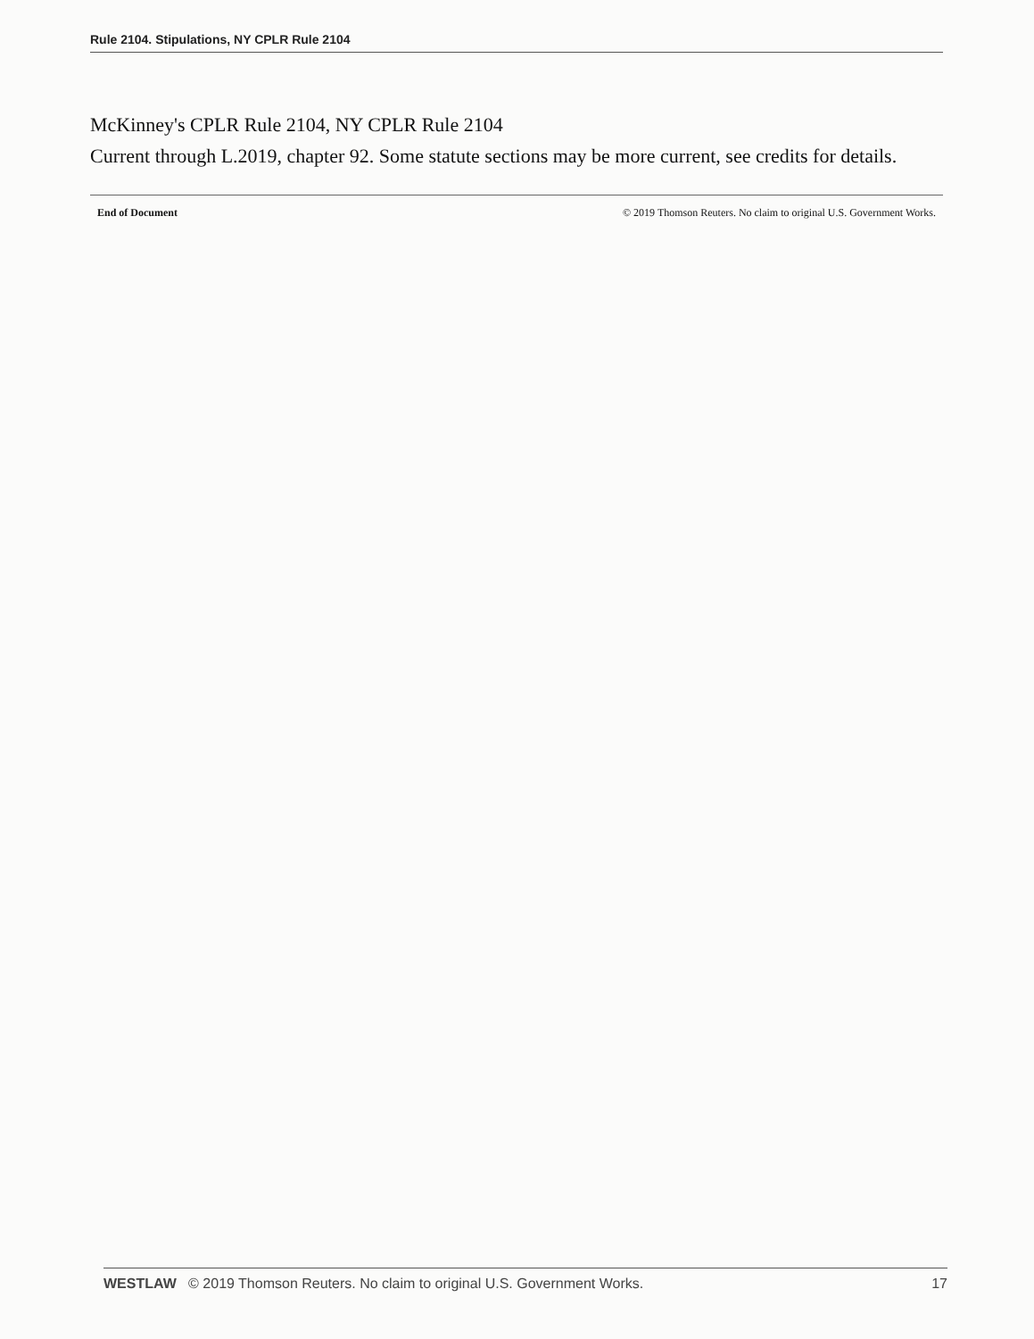Rule 2104. Stipulations, NY CPLR Rule 2104
McKinney's CPLR Rule 2104, NY CPLR Rule 2104
Current through L.2019, chapter 92. Some statute sections may be more current, see credits for details.
End of Document © 2019 Thomson Reuters. No claim to original U.S. Government Works.
WESTLAW © 2019 Thomson Reuters. No claim to original U.S. Government Works. 17